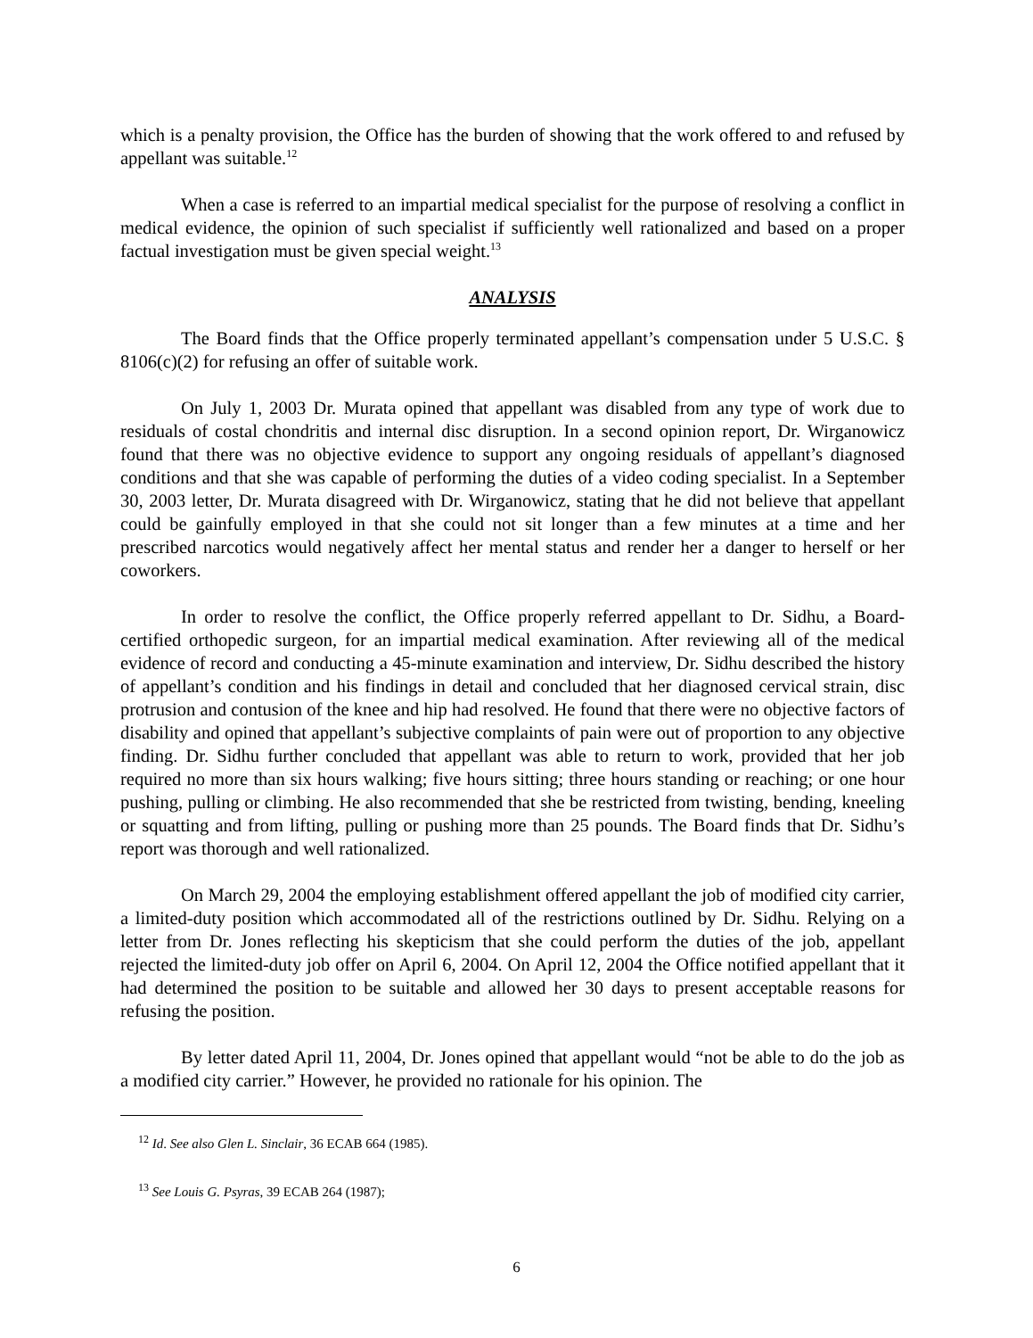which is a penalty provision, the Office has the burden of showing that the work offered to and refused by appellant was suitable.<sup>12</sup>
When a case is referred to an impartial medical specialist for the purpose of resolving a conflict in medical evidence, the opinion of such specialist if sufficiently well rationalized and based on a proper factual investigation must be given special weight.<sup>13</sup>
ANALYSIS
The Board finds that the Office properly terminated appellant’s compensation under 5 U.S.C. § 8106(c)(2) for refusing an offer of suitable work.
On July 1, 2003 Dr. Murata opined that appellant was disabled from any type of work due to residuals of costal chondritis and internal disc disruption. In a second opinion report, Dr. Wirganowicz found that there was no objective evidence to support any ongoing residuals of appellant’s diagnosed conditions and that she was capable of performing the duties of a video coding specialist. In a September 30, 2003 letter, Dr. Murata disagreed with Dr. Wirganowicz, stating that he did not believe that appellant could be gainfully employed in that she could not sit longer than a few minutes at a time and her prescribed narcotics would negatively affect her mental status and render her a danger to herself or her coworkers.
In order to resolve the conflict, the Office properly referred appellant to Dr. Sidhu, a Board-certified orthopedic surgeon, for an impartial medical examination. After reviewing all of the medical evidence of record and conducting a 45-minute examination and interview, Dr. Sidhu described the history of appellant’s condition and his findings in detail and concluded that her diagnosed cervical strain, disc protrusion and contusion of the knee and hip had resolved. He found that there were no objective factors of disability and opined that appellant’s subjective complaints of pain were out of proportion to any objective finding. Dr. Sidhu further concluded that appellant was able to return to work, provided that her job required no more than six hours walking; five hours sitting; three hours standing or reaching; or one hour pushing, pulling or climbing. He also recommended that she be restricted from twisting, bending, kneeling or squatting and from lifting, pulling or pushing more than 25 pounds. The Board finds that Dr. Sidhu’s report was thorough and well rationalized.
On March 29, 2004 the employing establishment offered appellant the job of modified city carrier, a limited-duty position which accommodated all of the restrictions outlined by Dr. Sidhu. Relying on a letter from Dr. Jones reflecting his skepticism that she could perform the duties of the job, appellant rejected the limited-duty job offer on April 6, 2004. On April 12, 2004 the Office notified appellant that it had determined the position to be suitable and allowed her 30 days to present acceptable reasons for refusing the position.
By letter dated April 11, 2004, Dr. Jones opined that appellant would “not be able to do the job as a modified city carrier.” However, he provided no rationale for his opinion. The
<sup>12</sup> Id. See also Glen L. Sinclair, 36 ECAB 664 (1985).
<sup>13</sup> See Louis G. Psyras, 39 ECAB 264 (1987);
6